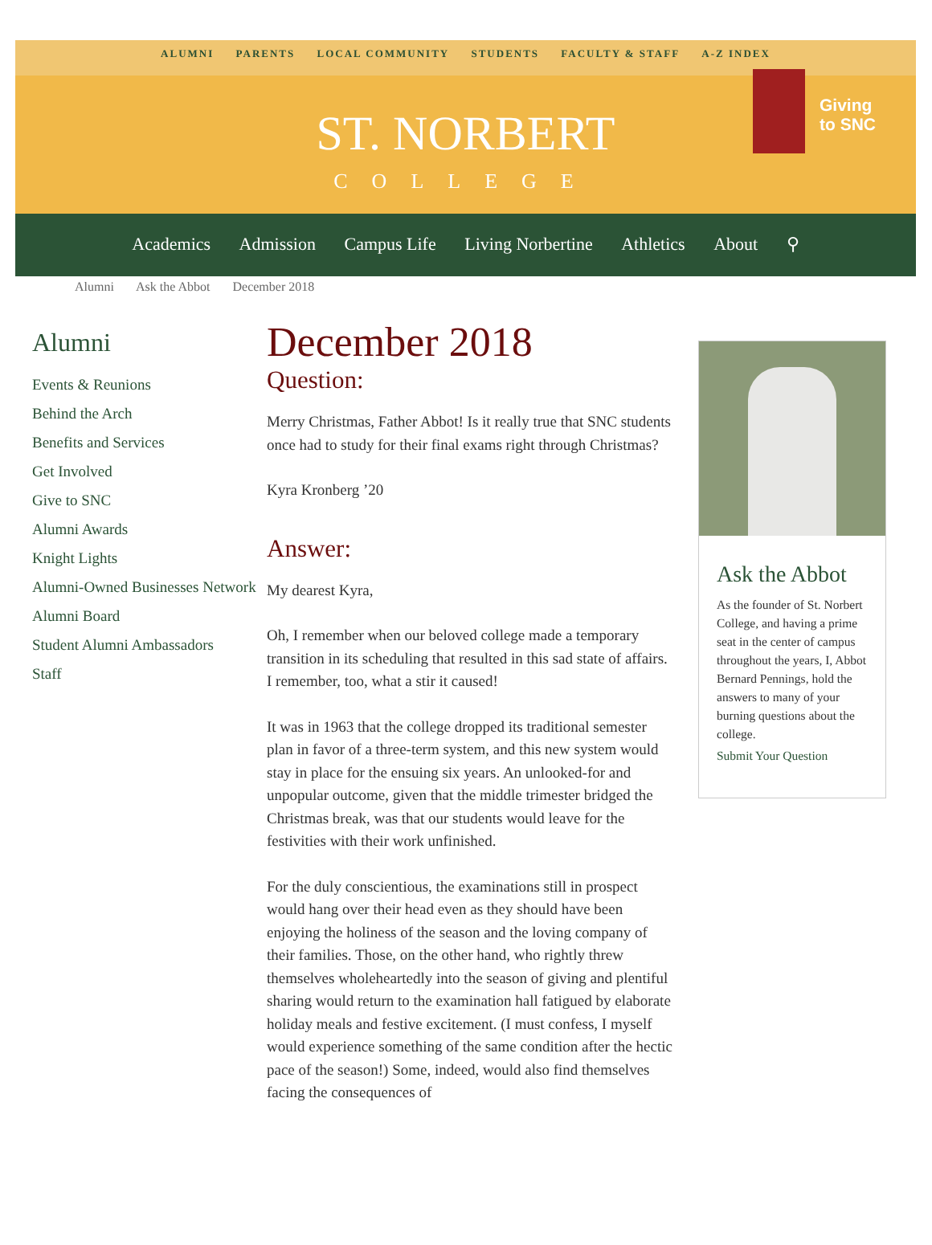ALUMNI PARENTS LOCAL COMMUNITY STUDENTS FACULTY & STAFF A-Z INDEX
ST. NORBERT
COLLEGE
Giving
to SNC
Academics Admission Campus Life Living Norbertine Athletics About ⚲
Alumni Ask the Abbot December 2018
Alumni
Events & Reunions
Behind the Arch
Benefits and Services
Get Involved
Give to SNC
Alumni Awards
Knight Lights
Alumni-Owned Businesses Network
Alumni Board
Student Alumni Ambassadors
Staff
December 2018
Question:
Merry Christmas, Father Abbot! Is it really true that SNC students once had to study for their final exams right through Christmas?
Kyra Kronberg ’20
Answer:
My dearest Kyra,
Oh, I remember when our beloved college made a temporary transition in its scheduling that resulted in this sad state of affairs. I remember, too, what a stir it caused!
It was in 1963 that the college dropped its traditional semester plan in favor of a three-term system, and this new system would stay in place for the ensuing six years. An unlooked-for and unpopular outcome, given that the middle trimester bridged the Christmas break, was that our students would leave for the festivities with their work unfinished.
For the duly conscientious, the examinations still in prospect would hang over their head even as they should have been enjoying the holiness of the season and the loving company of their families. Those, on the other hand, who rightly threw themselves wholeheartedly into the season of giving and plentiful sharing would return to the examination hall fatigued by elaborate holiday meals and festive excitement. (I must confess, I myself would experience something of the same condition after the hectic pace of the season!) Some, indeed, would also find themselves facing the consequences of
Ask the Abbot
As the founder of St. Norbert College, and having a prime seat in the center of campus throughout the years, I, Abbot Bernard Pennings, hold the answers to many of your burning questions about the college.
Submit Your Question